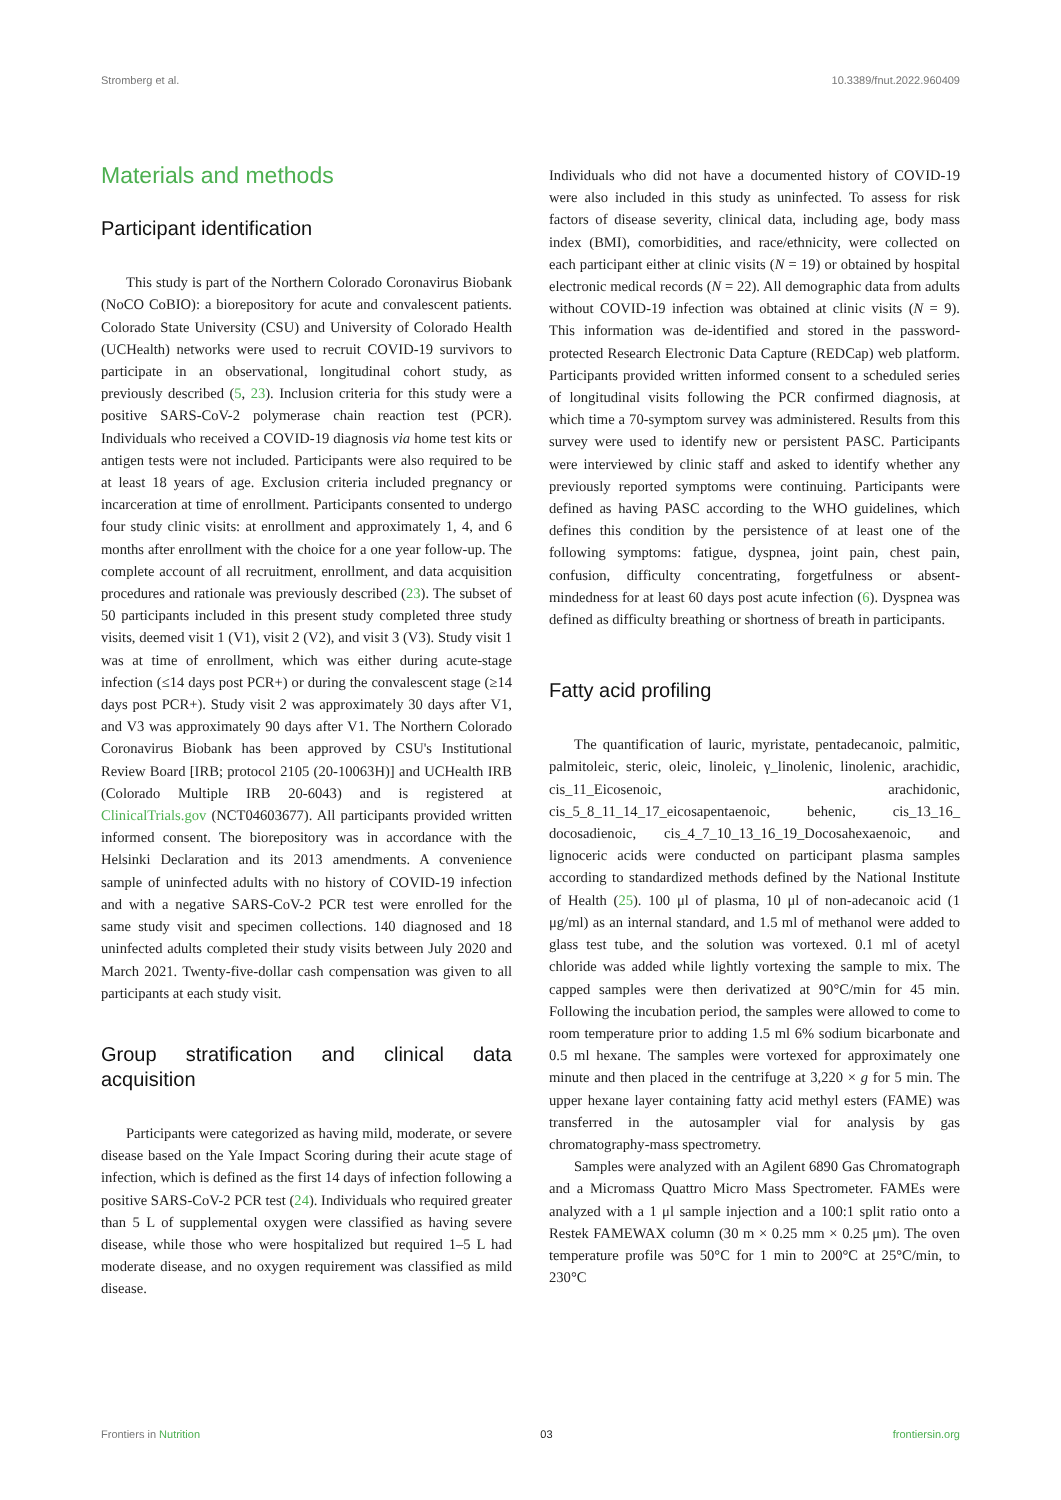Stromberg et al. 10.3389/fnut.2022.960409
Materials and methods
Participant identification
This study is part of the Northern Colorado Coronavirus Biobank (NoCO CoBIO): a biorepository for acute and convalescent patients. Colorado State University (CSU) and University of Colorado Health (UCHealth) networks were used to recruit COVID-19 survivors to participate in an observational, longitudinal cohort study, as previously described (5, 23). Inclusion criteria for this study were a positive SARS-CoV-2 polymerase chain reaction test (PCR). Individuals who received a COVID-19 diagnosis via home test kits or antigen tests were not included. Participants were also required to be at least 18 years of age. Exclusion criteria included pregnancy or incarceration at time of enrollment. Participants consented to undergo four study clinic visits: at enrollment and approximately 1, 4, and 6 months after enrollment with the choice for a one year follow-up. The complete account of all recruitment, enrollment, and data acquisition procedures and rationale was previously described (23). The subset of 50 participants included in this present study completed three study visits, deemed visit 1 (V1), visit 2 (V2), and visit 3 (V3). Study visit 1 was at time of enrollment, which was either during acute-stage infection (≤14 days post PCR+) or during the convalescent stage (≥14 days post PCR+). Study visit 2 was approximately 30 days after V1, and V3 was approximately 90 days after V1. The Northern Colorado Coronavirus Biobank has been approved by CSU's Institutional Review Board [IRB; protocol 2105 (20-10063H)] and UCHealth IRB (Colorado Multiple IRB 20-6043) and is registered at ClinicalTrials.gov (NCT04603677). All participants provided written informed consent. The biorepository was in accordance with the Helsinki Declaration and its 2013 amendments. A convenience sample of uninfected adults with no history of COVID-19 infection and with a negative SARS-CoV-2 PCR test were enrolled for the same study visit and specimen collections. 140 diagnosed and 18 uninfected adults completed their study visits between July 2020 and March 2021. Twenty-five-dollar cash compensation was given to all participants at each study visit.
Group stratification and clinical data acquisition
Participants were categorized as having mild, moderate, or severe disease based on the Yale Impact Scoring during their acute stage of infection, which is defined as the first 14 days of infection following a positive SARS-CoV-2 PCR test (24). Individuals who required greater than 5 L of supplemental oxygen were classified as having severe disease, while those who were hospitalized but required 1–5 L had moderate disease, and no oxygen requirement was classified as mild disease.
Individuals who did not have a documented history of COVID-19 were also included in this study as uninfected. To assess for risk factors of disease severity, clinical data, including age, body mass index (BMI), comorbidities, and race/ethnicity, were collected on each participant either at clinic visits (N = 19) or obtained by hospital electronic medical records (N = 22). All demographic data from adults without COVID-19 infection was obtained at clinic visits (N = 9). This information was de-identified and stored in the password-protected Research Electronic Data Capture (REDCap) web platform. Participants provided written informed consent to a scheduled series of longitudinal visits following the PCR confirmed diagnosis, at which time a 70-symptom survey was administered. Results from this survey were used to identify new or persistent PASC. Participants were interviewed by clinic staff and asked to identify whether any previously reported symptoms were continuing. Participants were defined as having PASC according to the WHO guidelines, which defines this condition by the persistence of at least one of the following symptoms: fatigue, dyspnea, joint pain, chest pain, confusion, difficulty concentrating, forgetfulness or absent-mindedness for at least 60 days post acute infection (6). Dyspnea was defined as difficulty breathing or shortness of breath in participants.
Fatty acid profiling
The quantification of lauric, myristate, pentadecanoic, palmitic, palmitoleic, steric, oleic, linoleic, γ_linolenic, linolenic, arachidic, cis_11_Eicosenoic, arachidonic, cis_5_8_11_14_17_eicosapentaenoic, behenic, cis_13_16_ docosadienoic, cis_4_7_10_13_16_19_Docosahexaenoic, and lignoceric acids were conducted on participant plasma samples according to standardized methods defined by the National Institute of Health (25). 100 μl of plasma, 10 μl of non-adecanoic acid (1 μg/ml) as an internal standard, and 1.5 ml of methanol were added to glass test tube, and the solution was vortexed. 0.1 ml of acetyl chloride was added while lightly vortexing the sample to mix. The capped samples were then derivatized at 90°C/min for 45 min. Following the incubation period, the samples were allowed to come to room temperature prior to adding 1.5 ml 6% sodium bicarbonate and 0.5 ml hexane. The samples were vortexed for approximately one minute and then placed in the centrifuge at 3,220 × g for 5 min. The upper hexane layer containing fatty acid methyl esters (FAME) was transferred in the autosampler vial for analysis by gas chromatography-mass spectrometry.
Samples were analyzed with an Agilent 6890 Gas Chromatograph and a Micromass Quattro Micro Mass Spectrometer. FAMEs were analyzed with a 1 μl sample injection and a 100:1 split ratio onto a Restek FAMEWAX column (30 m × 0.25 mm × 0.25 μm). The oven temperature profile was 50°C for 1 min to 200°C at 25°C/min, to 230°C
Frontiers in Nutrition 03 frontiersin.org